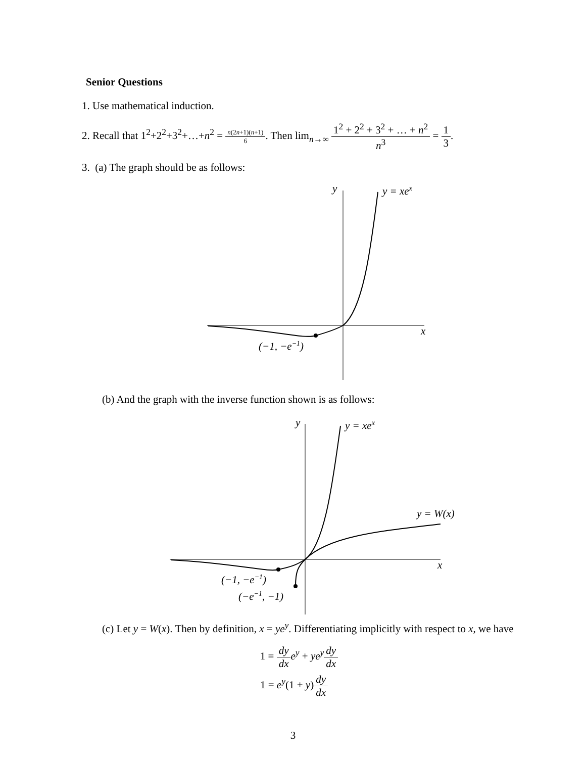Senior Questions
1. Use mathematical induction.
2. Recall that 1<sup>2</sup>+2<sup>2</sup>+3<sup>2</sup>+…+n<sup>2</sup> = n(2n+1)(n+1) 6. Then lim<sub>n→∞</sub> 1<sup>2</sup> + 2<sup>2</sup> + 3<sup>2</sup> + … + n<sup>2</sup> n<sup>3</sup> = 1 3.
3. (a) The graph should be as follows:
y
y = xex
x
(−1, −e−1)
(b) And the graph with the inverse function shown is as follows:
y
y = xex
y = W(x)
x
(−1, −e−1)
(−e−1, −1)
(c) Let y = W(x). Then by definition, x = ye<sup>y</sup>. Differentiating implicitly with respect to x, we have
1 = dy dx e<sup>y</sup> + ye<sup>y</sup> dy dx
1 = e<sup>y</sup>(1 + y)dy dx
3